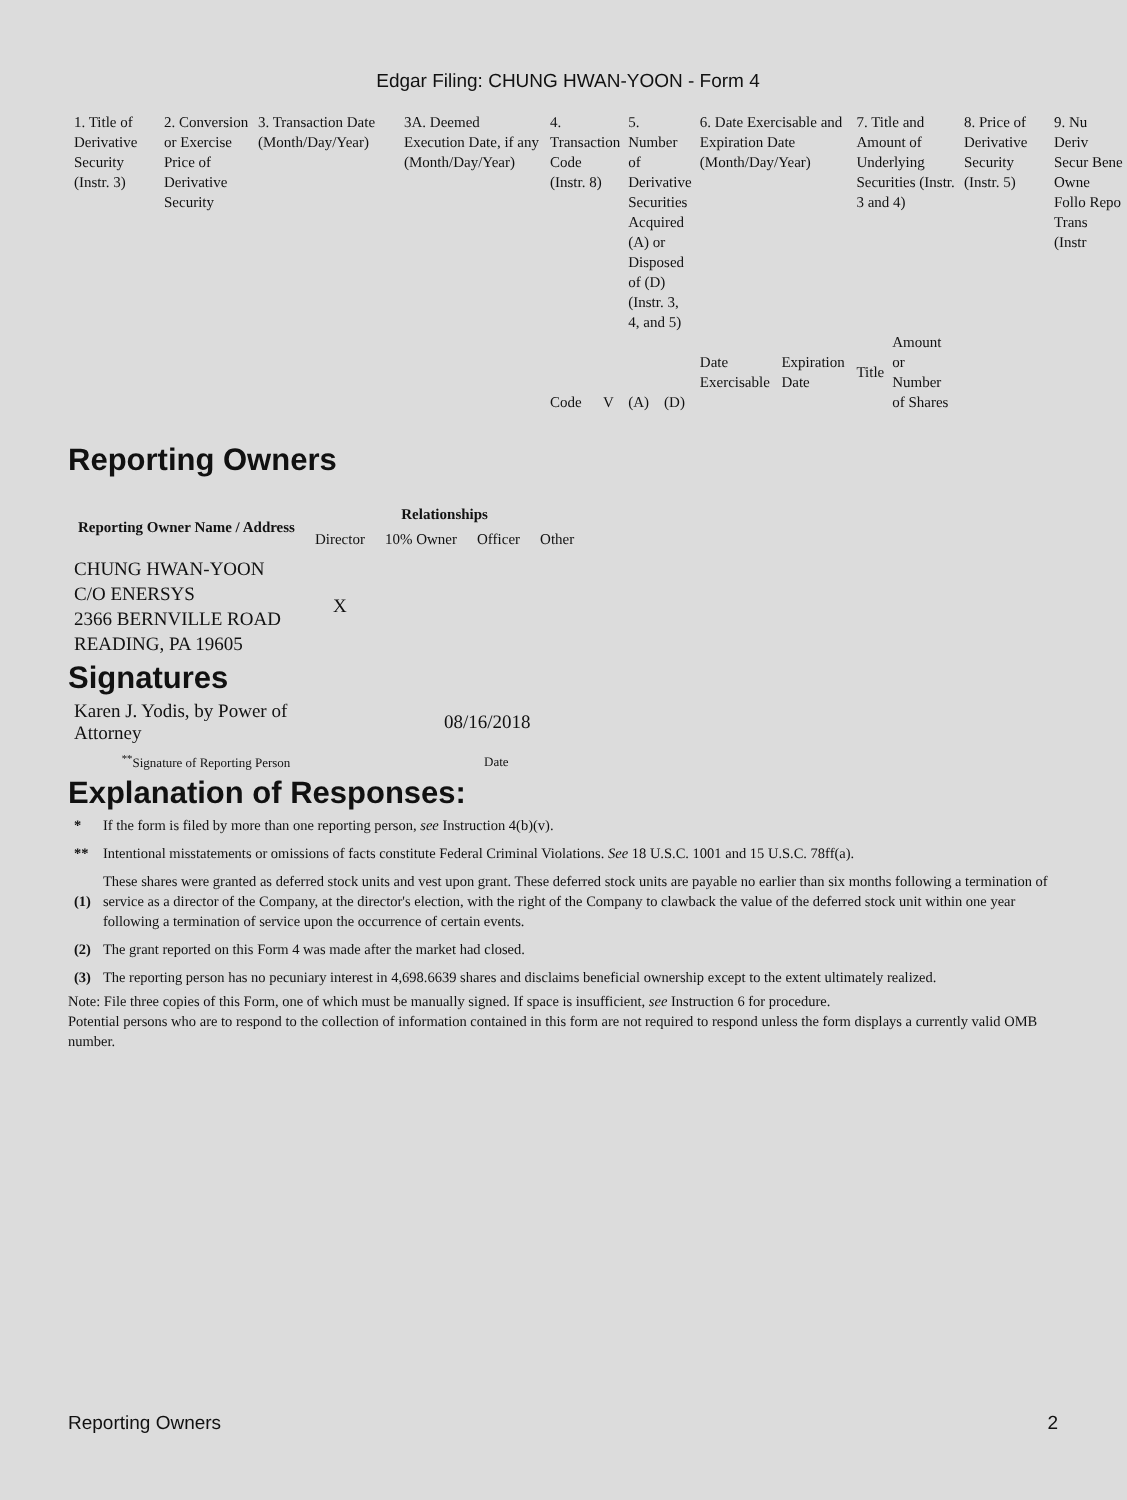Edgar Filing: CHUNG HWAN-YOON - Form 4
| 1. Title of Derivative Security (Instr. 3) | 2. Conversion or Exercise Price of Derivative Security | 3. Transaction Date (Month/Day/Year) | 3A. Deemed Execution Date, if any (Month/Day/Year) | 4. Transaction Code (Instr. 8) | | 5. Number of Derivative Securities Acquired (A) or Disposed of (D) (Instr. 3, 4, and 5) | | 6. Date Exercisable and Expiration Date (Month/Day/Year) | | 7. Title and Amount of Underlying Securities (Instr. 3 and 4) | | 8. Price of Derivative Security (Instr. 5) | 9. Nu Deriv Secur Bene Owne Follo Repo Trans (Instr |
| --- | --- | --- | --- | --- | --- | --- | --- | --- | --- | --- | --- | --- | --- |
| | | | | Code | V | (A) | (D) | Date Exercisable | Expiration Date | Title | Amount or Number of Shares | | |
Reporting Owners
| Reporting Owner Name / Address | Relationships | | | |
| --- | --- | --- | --- | --- |
| | Director | 10% Owner | Officer | Other |
| CHUNG HWAN-YOON C/O ENERSYS 2366 BERNVILLE ROAD READING, PA 19605 | X | | | |
Signatures
| Karen J. Yodis, by Power of Attorney | 08/16/2018 |
| <sup>**</sup> Signature of Reporting Person | Date |
Explanation of Responses:
| * | If the form is filed by more than one reporting person, see Instruction 4(b)(v). |
| ** | Intentional misstatements or omissions of facts constitute Federal Criminal Violations. See 18 U.S.C. 1001 and 15 U.S.C. 78ff(a). |
| (1) | These shares were granted as deferred stock units and vest upon grant. These deferred stock units are payable no earlier than six months following a termination of service as a director of the Company, at the director's election, with the right of the Company to clawback the value of the deferred stock unit within one year following a termination of service upon the occurrence of certain events. |
| (2) | The grant reported on this Form 4 was made after the market had closed. |
| (3) | The reporting person has no pecuniary interest in 4,698.6639 shares and disclaims beneficial ownership except to the extent ultimately realized. |
Note: File three copies of this Form, one of which must be manually signed. If space is insufficient, see Instruction 6 for procedure.
Potential persons who are to respond to the collection of information contained in this form are not required to respond unless the form displays a currently valid OMB number.
Reporting Owners 2